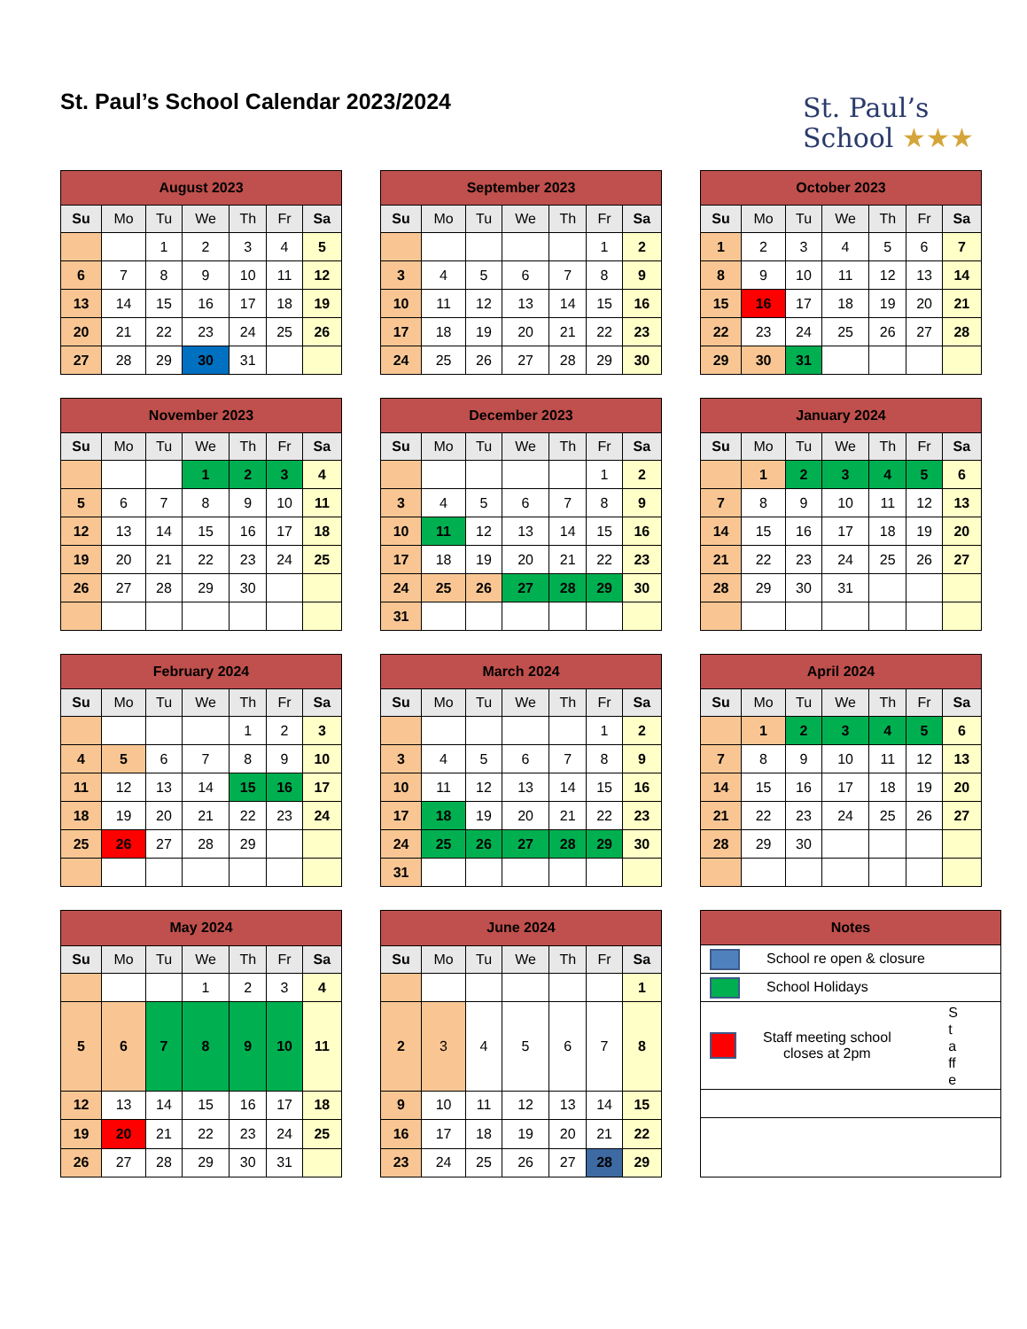St. Paul’s School Calendar 2023/2024
St. Paul’s
School ★★★
| August 2023 | | | | | | |
| --- | --- | --- | --- | --- | --- | --- |
| Su | Mo | Tu | We | Th | Fr | Sa |
| | | 1 | 2 | 3 | 4 | 5 |
| 6 | 7 | 8 | 9 | 10 | 11 | 12 |
| 13 | 14 | 15 | 16 | 17 | 18 | 19 |
| 20 | 21 | 22 | 23 | 24 | 25 | 26 |
| 27 | 28 | 29 | 30 | 31 | | |
| September 2023 | | | | | | |
| --- | --- | --- | --- | --- | --- | --- |
| Su | Mo | Tu | We | Th | Fr | Sa |
| | | | | | 1 | 2 |
| 3 | 4 | 5 | 6 | 7 | 8 | 9 |
| 10 | 11 | 12 | 13 | 14 | 15 | 16 |
| 17 | 18 | 19 | 20 | 21 | 22 | 23 |
| 24 | 25 | 26 | 27 | 28 | 29 | 30 |
| October 2023 | | | | | | |
| --- | --- | --- | --- | --- | --- | --- |
| Su | Mo | Tu | We | Th | Fr | Sa |
| 1 | 2 | 3 | 4 | 5 | 6 | 7 |
| 8 | 9 | 10 | 11 | 12 | 13 | 14 |
| 15 | 16 | 17 | 18 | 19 | 20 | 21 |
| 22 | 23 | 24 | 25 | 26 | 27 | 28 |
| 29 | 30 | 31 | | | | |
| November 2023 | | | | | | |
| --- | --- | --- | --- | --- | --- | --- |
| Su | Mo | Tu | We | Th | Fr | Sa |
| | | | 1 | 2 | 3 | 4 |
| 5 | 6 | 7 | 8 | 9 | 10 | 11 |
| 12 | 13 | 14 | 15 | 16 | 17 | 18 |
| 19 | 20 | 21 | 22 | 23 | 24 | 25 |
| 26 | 27 | 28 | 29 | 30 | | |
| December 2023 | | | | | | |
| --- | --- | --- | --- | --- | --- | --- |
| Su | Mo | Tu | We | Th | Fr | Sa |
| | | | | | 1 | 2 |
| 3 | 4 | 5 | 6 | 7 | 8 | 9 |
| 10 | 11 | 12 | 13 | 14 | 15 | 16 |
| 17 | 18 | 19 | 20 | 21 | 22 | 23 |
| 24 | 25 | 26 | 27 | 28 | 29 | 30 |
| 31 | | | | | | |
| January 2024 | | | | | | |
| --- | --- | --- | --- | --- | --- | --- |
| Su | Mo | Tu | We | Th | Fr | Sa |
| | 1 | 2 | 3 | 4 | 5 | 6 |
| 7 | 8 | 9 | 10 | 11 | 12 | 13 |
| 14 | 15 | 16 | 17 | 18 | 19 | 20 |
| 21 | 22 | 23 | 24 | 25 | 26 | 27 |
| 28 | 29 | 30 | 31 | | | |
| February 2024 | | | | | | |
| --- | --- | --- | --- | --- | --- | --- |
| Su | Mo | Tu | We | Th | Fr | Sa |
| | | | | 1 | 2 | 3 |
| 4 | 5 | 6 | 7 | 8 | 9 | 10 |
| 11 | 12 | 13 | 14 | 15 | 16 | 17 |
| 18 | 19 | 20 | 21 | 22 | 23 | 24 |
| 25 | 26 | 27 | 28 | 29 | | |
| March 2024 | | | | | | |
| --- | --- | --- | --- | --- | --- | --- |
| Su | Mo | Tu | We | Th | Fr | Sa |
| | | | | | 1 | 2 |
| 3 | 4 | 5 | 6 | 7 | 8 | 9 |
| 10 | 11 | 12 | 13 | 14 | 15 | 16 |
| 17 | 18 | 19 | 20 | 21 | 22 | 23 |
| 24 | 25 | 26 | 27 | 28 | 29 | 30 |
| 31 | | | | | | |
| April 2024 | | | | | | |
| --- | --- | --- | --- | --- | --- | --- |
| Su | Mo | Tu | We | Th | Fr | Sa |
| | 1 | 2 | 3 | 4 | 5 | 6 |
| 7 | 8 | 9 | 10 | 11 | 12 | 13 |
| 14 | 15 | 16 | 17 | 18 | 19 | 20 |
| 21 | 22 | 23 | 24 | 25 | 26 | 27 |
| 28 | 29 | 30 | | | | |
| May 2024 | | | | | | |
| --- | --- | --- | --- | --- | --- | --- |
| Su | Mo | Tu | We | Th | Fr | Sa |
| | | | 1 | 2 | 3 | 4 |
| 5 | 6 | 7 | 8 | 9 | 10 | 11 |
| 12 | 13 | 14 | 15 | 16 | 17 | 18 |
| 19 | 20 | 21 | 22 | 23 | 24 | 25 |
| 26 | 27 | 28 | 29 | 30 | 31 | |
| June 2024 | | | | | | |
| --- | --- | --- | --- | --- | --- | --- |
| Su | Mo | Tu | We | Th | Fr | Sa |
| | | | | | | 1 |
| 2 | 3 | 4 | 5 | 6 | 7 | 8 |
| 9 | 10 | 11 | 12 | 13 | 14 | 15 |
| 16 | 17 | 18 | 19 | 20 | 21 | 22 |
| 23 | 24 | 25 | 26 | 27 | 28 | 29 |
| Notes |
| --- |
| School re open & closure |
| School Holidays |
| Staff meeting school closes at 2pm S t a ff e |